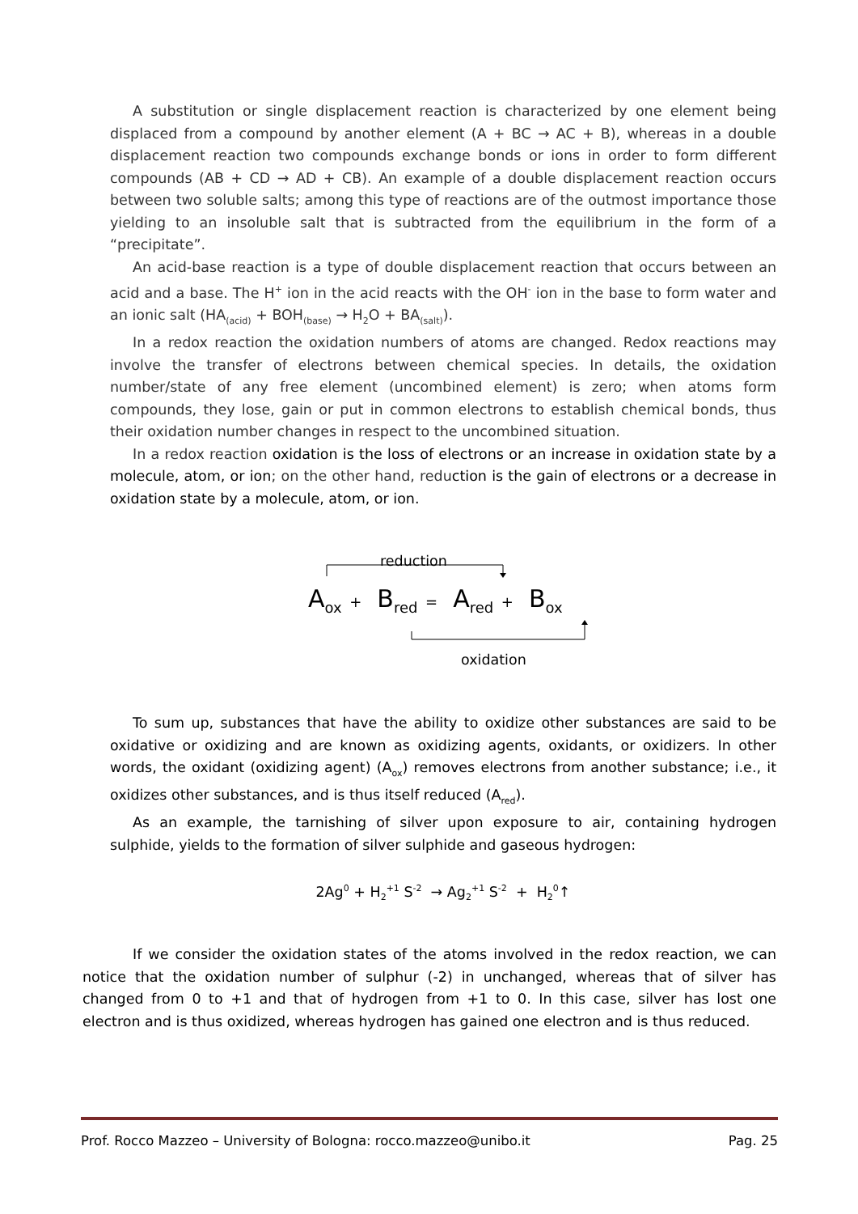A substitution or single displacement reaction is characterized by one element being displaced from a compound by another element (A + BC → AC + B), whereas in a double displacement reaction two compounds exchange bonds or ions in order to form different compounds (AB + CD → AD + CB). An example of a double displacement reaction occurs between two soluble salts; among this type of reactions are of the outmost importance those yielding to an insoluble salt that is subtracted from the equilibrium in the form of a “precipitate”.
An acid-base reaction is a type of double displacement reaction that occurs between an acid and a base. The H<sup>+</sup> ion in the acid reacts with the OH<sup>-</sup> ion in the base to form water and an ionic salt (HA<sub>(acid)</sub> + BOH<sub>(base)</sub> → H<sub>2</sub>O + BA<sub>(salt)</sub>).
In a redox reaction the oxidation numbers of atoms are changed. Redox reactions may involve the transfer of electrons between chemical species. In details, the oxidation number/state of any free element (uncombined element) is zero; when atoms form compounds, they lose, gain or put in common electrons to establish chemical bonds, thus their oxidation number changes in respect to the uncombined situation.
In a redox reaction oxidation is the loss of electrons or an increase in oxidation state by a molecule, atom, or ion; on the other hand, reduction is the gain of electrons or a decrease in oxidation state by a molecule, atom, or ion.
reduction
A<sub>ox</sub> + B<sub>red</sub> = A<sub>red</sub> + B<sub>ox</sub>
oxidation
To sum up, substances that have the ability to oxidize other substances are said to be oxidative or oxidizing and are known as oxidizing agents, oxidants, or oxidizers. In other words, the oxidant (oxidizing agent) (A<sub>ox</sub>) removes electrons from another substance; i.e., it oxidizes other substances, and is thus itself reduced (A<sub>red</sub>).
As an example, the tarnishing of silver upon exposure to air, containing hydrogen sulphide, yields to the formation of silver sulphide and gaseous hydrogen:
2Ag<sup>0</sup> + H<sub>2</sub><sup>+1</sup> S<sup>-2</sup> → Ag<sub>2</sub><sup>+1</sup> S<sup>-2</sup> + H<sub>2</sub><sup>0</sup>↑
If we consider the oxidation states of the atoms involved in the redox reaction, we can notice that the oxidation number of sulphur (-2) in unchanged, whereas that of silver has changed from 0 to +1 and that of hydrogen from +1 to 0. In this case, silver has lost one electron and is thus oxidized, whereas hydrogen has gained one electron and is thus reduced.
Prof. Rocco Mazzeo – University of Bologna: rocco.mazzeo@unibo.it Pag. 25